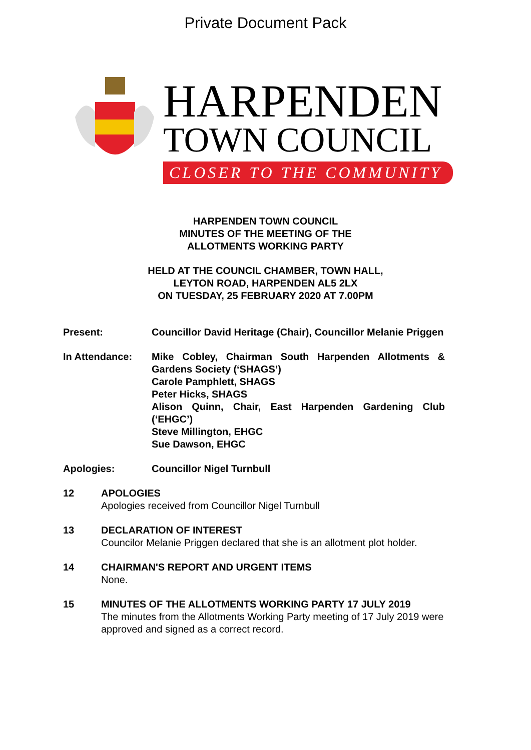Private Document Pack
HARPENDEN
TOWN COUNCIL
CLOSER TO THE COMMUNITY
HARPENDEN TOWN COUNCIL
MINUTES OF THE MEETING OF THE
ALLOTMENTS WORKING PARTY
HELD AT THE COUNCIL CHAMBER, TOWN HALL,
LEYTON ROAD, HARPENDEN AL5 2LX
ON TUESDAY, 25 FEBRUARY 2020 AT 7.00PM
Present: Councillor David Heritage (Chair), Councillor Melanie Priggen
In Attendance: Mike Cobley, Chairman South Harpenden Allotments & Gardens Society (‘SHAGS’)
Carole Pamphlett, SHAGS
Peter Hicks, SHAGS
Alison Quinn, Chair, East Harpenden Gardening Club (‘EHGC’)
Steve Millington, EHGC
Sue Dawson, EHGC
Apologies: Councillor Nigel Turnbull
12 APOLOGIES
Apologies received from Councillor Nigel Turnbull
13 DECLARATION OF INTEREST
Councilor Melanie Priggen declared that she is an allotment plot holder.
14 CHAIRMAN'S REPORT AND URGENT ITEMS
None.
15 MINUTES OF THE ALLOTMENTS WORKING PARTY 17 JULY 2019
The minutes from the Allotments Working Party meeting of 17 July 2019 were approved and signed as a correct record.